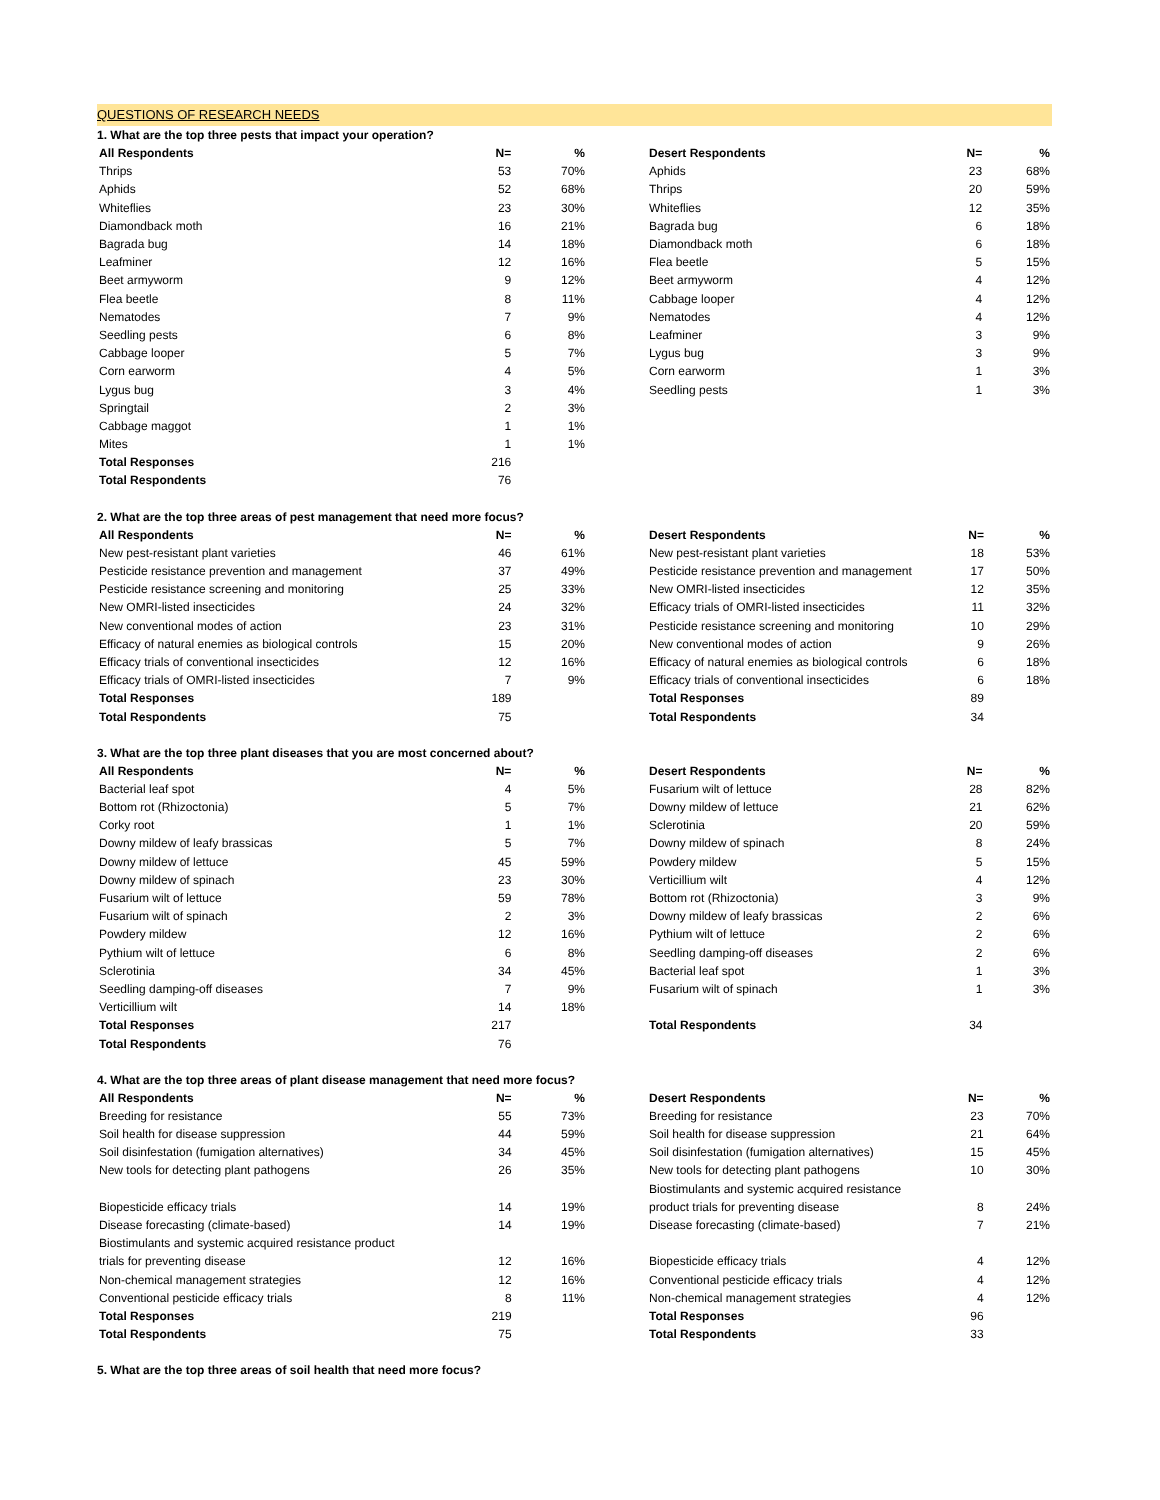QUESTIONS OF RESEARCH NEEDS
1. What are the top three pests that impact your operation?
| All Respondents | N= | % |
| --- | --- | --- |
| Thrips | 53 | 70% |
| Aphids | 52 | 68% |
| Whiteflies | 23 | 30% |
| Diamondback moth | 16 | 21% |
| Bagrada bug | 14 | 18% |
| Leafminer | 12 | 16% |
| Beet armyworm | 9 | 12% |
| Flea beetle | 8 | 11% |
| Nematodes | 7 | 9% |
| Seedling pests | 6 | 8% |
| Cabbage looper | 5 | 7% |
| Corn earworm | 4 | 5% |
| Lygus bug | 3 | 4% |
| Springtail | 2 | 3% |
| Cabbage maggot | 1 | 1% |
| Mites | 1 | 1% |
| Total Responses | 216 | |
| Total Respondents | 76 | |
| Desert Respondents | N= | % |
| --- | --- | --- |
| Aphids | 23 | 68% |
| Thrips | 20 | 59% |
| Whiteflies | 12 | 35% |
| Bagrada bug | 6 | 18% |
| Diamondback moth | 6 | 18% |
| Flea beetle | 5 | 15% |
| Beet armyworm | 4 | 12% |
| Cabbage looper | 4 | 12% |
| Nematodes | 4 | 12% |
| Leafminer | 3 | 9% |
| Lygus bug | 3 | 9% |
| Corn earworm | 1 | 3% |
| Seedling pests | 1 | 3% |
2. What are the top three areas of pest management that need more focus?
| All Respondents | N= | % |
| --- | --- | --- |
| New pest-resistant plant varieties | 46 | 61% |
| Pesticide resistance prevention and management | 37 | 49% |
| Pesticide resistance screening and monitoring | 25 | 33% |
| New OMRI-listed insecticides | 24 | 32% |
| New conventional modes of action | 23 | 31% |
| Efficacy of natural enemies as biological controls | 15 | 20% |
| Efficacy trials of conventional insecticides | 12 | 16% |
| Efficacy trials of OMRI-listed insecticides | 7 | 9% |
| Total Responses | 189 | |
| Total Respondents | 75 | |
| Desert Respondents | N= | % |
| --- | --- | --- |
| New pest-resistant plant varieties | 18 | 53% |
| Pesticide resistance prevention and management | 17 | 50% |
| New OMRI-listed insecticides | 12 | 35% |
| Efficacy trials of OMRI-listed insecticides | 11 | 32% |
| Pesticide resistance screening and monitoring | 10 | 29% |
| New conventional modes of action | 9 | 26% |
| Efficacy of natural enemies as biological controls | 6 | 18% |
| Efficacy trials of conventional insecticides | 6 | 18% |
| Total Responses | 89 | |
| Total Respondents | 34 | |
3. What are the top three plant diseases that you are most concerned about?
| All Respondents | N= | % |
| --- | --- | --- |
| Bacterial leaf spot | 4 | 5% |
| Bottom rot (Rhizoctonia) | 5 | 7% |
| Corky root | 1 | 1% |
| Downy mildew of leafy brassicas | 5 | 7% |
| Downy mildew of lettuce | 45 | 59% |
| Downy mildew of spinach | 23 | 30% |
| Fusarium wilt of lettuce | 59 | 78% |
| Fusarium wilt of spinach | 2 | 3% |
| Powdery mildew | 12 | 16% |
| Pythium wilt of lettuce | 6 | 8% |
| Sclerotinia | 34 | 45% |
| Seedling damping-off diseases | 7 | 9% |
| Verticillium wilt | 14 | 18% |
| Total Responses | 217 | |
| Total Respondents | 76 | |
| Desert Respondents | N= | % |
| --- | --- | --- |
| Fusarium wilt of lettuce | 28 | 82% |
| Downy mildew of lettuce | 21 | 62% |
| Sclerotinia | 20 | 59% |
| Downy mildew of spinach | 8 | 24% |
| Powdery mildew | 5 | 15% |
| Verticillium wilt | 4 | 12% |
| Bottom rot (Rhizoctonia) | 3 | 9% |
| Downy mildew of leafy brassicas | 2 | 6% |
| Pythium wilt of lettuce | 2 | 6% |
| Seedling damping-off diseases | 2 | 6% |
| Bacterial leaf spot | 1 | 3% |
| Fusarium wilt of spinach | 1 | 3% |
| Total Respondents | 34 | |
4. What are the top three areas of plant disease management that need more focus?
| All Respondents | N= | % |
| --- | --- | --- |
| Breeding for resistance | 55 | 73% |
| Soil health for disease suppression | 44 | 59% |
| Soil disinfestation (fumigation alternatives) | 34 | 45% |
| New tools for detecting plant pathogens | 26 | 35% |
| Biopesticide efficacy trials | 14 | 19% |
| Disease forecasting (climate-based) | 14 | 19% |
| Biostimulants and systemic acquired resistance product | | |
| trials for preventing disease | 12 | 16% |
| Non-chemical management strategies | 12 | 16% |
| Conventional pesticide efficacy trials | 8 | 11% |
| Total Responses | 219 | |
| Total Respondents | 75 | |
| Desert Respondents | N= | % |
| --- | --- | --- |
| Breeding for resistance | 23 | 70% |
| Soil health for disease suppression | 21 | 64% |
| Soil disinfestation (fumigation alternatives) | 15 | 45% |
| New tools for detecting plant pathogens | 10 | 30% |
| Biostimulants and systemic acquired resistance | | |
| product trials for preventing disease | 8 | 24% |
| Disease forecasting (climate-based) | 7 | 21% |
| Biopesticide efficacy trials | 4 | 12% |
| Conventional pesticide efficacy trials | 4 | 12% |
| Non-chemical management strategies | 4 | 12% |
| Total Responses | 96 | |
| Total Respondents | 33 | |
5. What are the top three areas of soil health that need more focus?